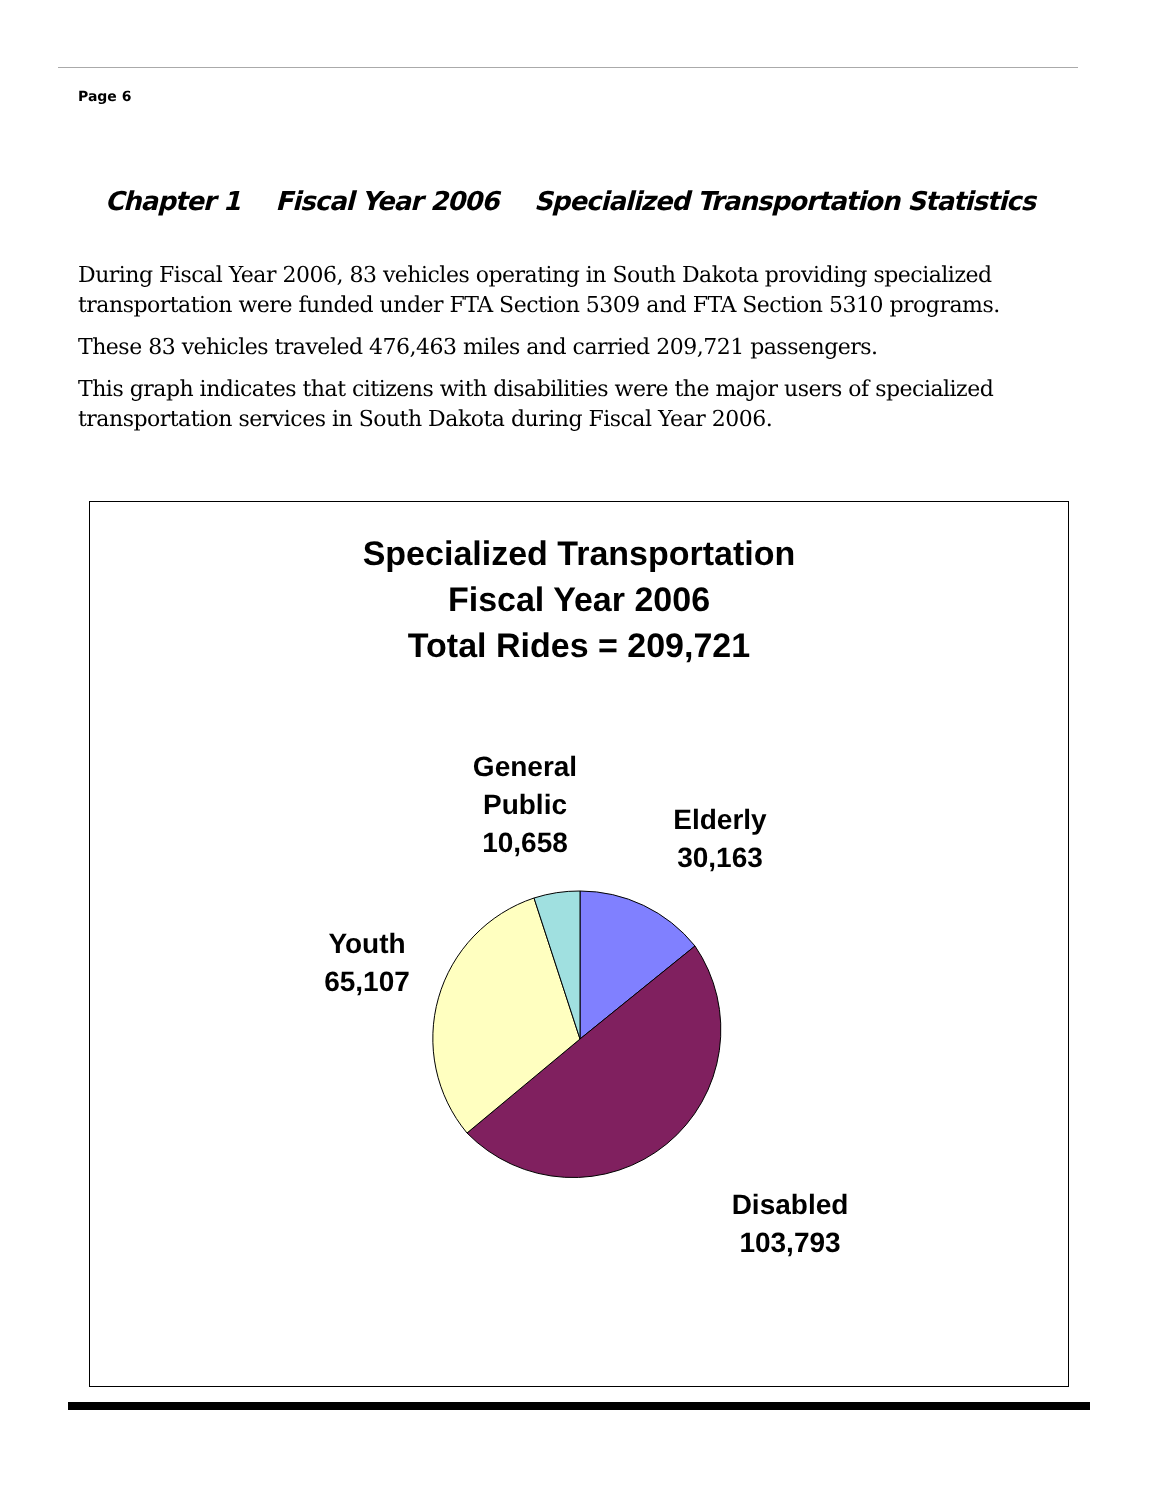Page 6
Chapter 1 Fiscal Year 2006 Specialized Transportation Statistics
During Fiscal Year 2006, 83 vehicles operating in South Dakota providing specialized transportation were funded under FTA Section 5309 and FTA Section 5310 programs.
These 83 vehicles traveled 476,463 miles and carried 209,721 passengers.
This graph indicates that citizens with disabilities were the major users of specialized transportation services in South Dakota during Fiscal Year 2006.
Specialized Transportation
Fiscal Year 2006
Total Rides = 209,721
General
Public
10,658
Elderly
30,163
Youth
65,107
Disabled
103,793